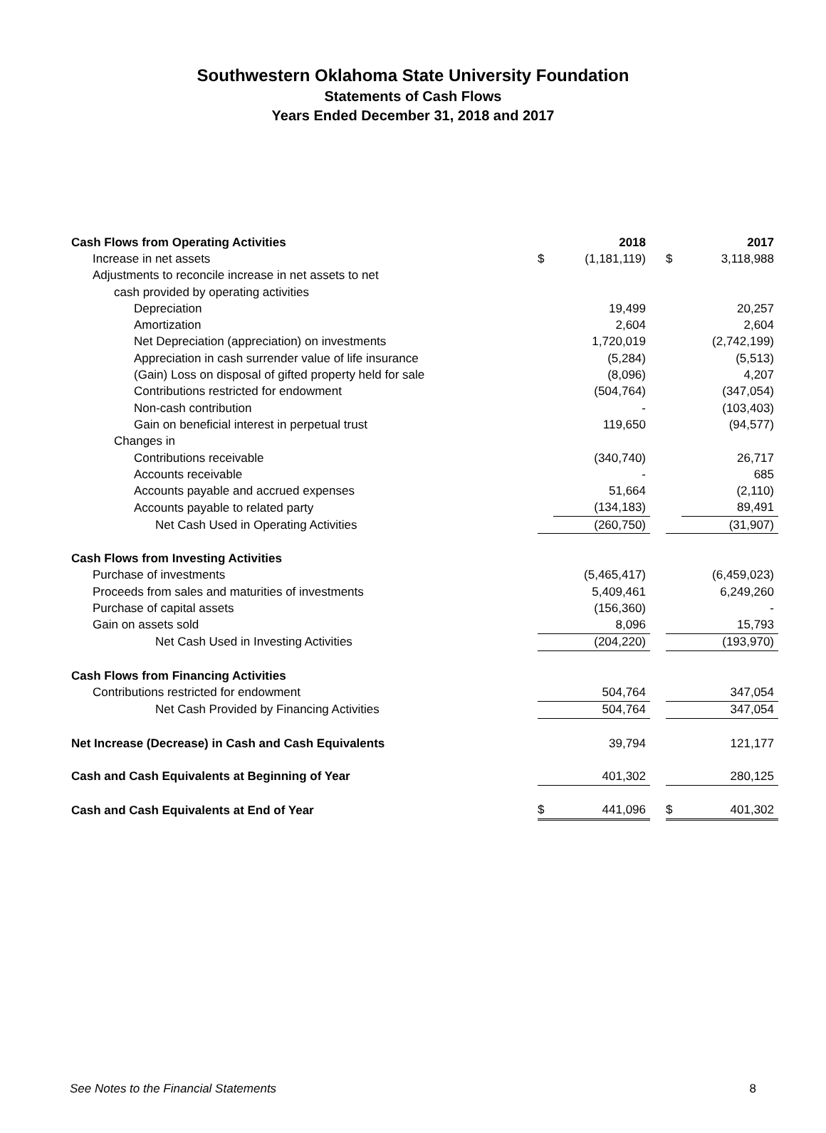Southwestern Oklahoma State University Foundation
Statements of Cash Flows
Years Ended December 31, 2018 and 2017
| Cash Flows from Operating Activities | | 2018 | | | 2017 |
| Increase in net assets | $ | (1,181,119) | | $ | 3,118,988 |
| Adjustments to reconcile increase in net assets to net | | | | | |
| cash provided by operating activities | | | | | |
| Depreciation | | 19,499 | | | 20,257 |
| Amortization | | 2,604 | | | 2,604 |
| Net Depreciation (appreciation) on investments | | 1,720,019 | | | (2,742,199) |
| Appreciation in cash surrender value of life insurance | | (5,284) | | | (5,513) |
| (Gain) Loss on disposal of gifted property held for sale | | (8,096) | | | 4,207 |
| Contributions restricted for endowment | | (504,764) | | | (347,054) |
| Non-cash contribution | | - | | | (103,403) |
| Gain on beneficial interest in perpetual trust | | 119,650 | | | (94,577) |
| Changes in | | | | | |
| Contributions receivable | | (340,740) | | | 26,717 |
| Accounts receivable | | - | | | 685 |
| Accounts payable and accrued expenses | | 51,664 | | | (2,110) |
| Accounts payable to related party | | (134,183) | | | 89,491 |
| Net Cash Used in Operating Activities | | (260,750) | | | (31,907) |
| Cash Flows from Investing Activities | | | | | |
| Purchase of investments | | (5,465,417) | | | (6,459,023) |
| Proceeds from sales and maturities of investments | | 5,409,461 | | | 6,249,260 |
| Purchase of capital assets | | (156,360) | | | - |
| Gain on assets sold | | 8,096 | | | 15,793 |
| Net Cash Used in Investing Activities | | (204,220) | | | (193,970) |
| Cash Flows from Financing Activities | | | | | |
| Contributions restricted for endowment | | 504,764 | | | 347,054 |
| Net Cash Provided by Financing Activities | | 504,764 | | | 347,054 |
| Net Increase (Decrease) in Cash and Cash Equivalents | | 39,794 | | | 121,177 |
| Cash and Cash Equivalents at Beginning of Year | | 401,302 | | | 280,125 |
| Cash and Cash Equivalents at End of Year | $ | 441,096 | | $ | 401,302 |
See Notes to the Financial Statements 8